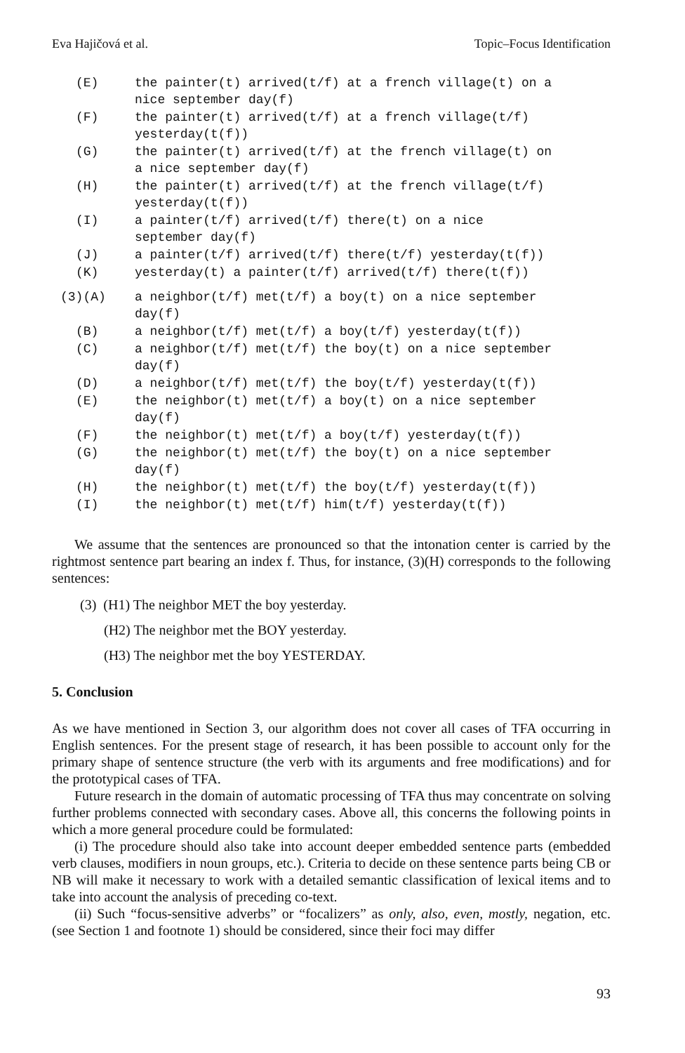Eva Hajičová et al. Topic–Focus Identification
(E) the painter(t) arrived(t/f) at a french village(t) on a
nice september day(f)
(F) the painter(t) arrived(t/f) at a french village(t/f)
yesterday(t(f))
(G) the painter(t) arrived(t/f) at the french village(t) on
a nice september day(f)
(H) the painter(t) arrived(t/f) at the french village(t/f)
yesterday(t(f))
(I) a painter(t/f) arrived(t/f) there(t) on a nice
september day(f)
(J) a painter(t/f) arrived(t/f) there(t/f) yesterday(t(f))
(K) yesterday(t) a painter(t/f) arrived(t/f) there(t(f))
(3)(A) a neighbor(t/f) met(t/f) a boy(t) on a nice september
day(f)
(B) a neighbor(t/f) met(t/f) a boy(t/f) yesterday(t(f))
(C) a neighbor(t/f) met(t/f) the boy(t) on a nice september
day(f)
(D) a neighbor(t/f) met(t/f) the boy(t/f) yesterday(t(f))
(E) the neighbor(t) met(t/f) a boy(t) on a nice september
day(f)
(F) the neighbor(t) met(t/f) a boy(t/f) yesterday(t(f))
(G) the neighbor(t) met(t/f) the boy(t) on a nice september
day(f)
(H) the neighbor(t) met(t/f) the boy(t/f) yesterday(t(f))
(I) the neighbor(t) met(t/f) him(t/f) yesterday(t(f))
We assume that the sentences are pronounced so that the intonation center is carried by the rightmost sentence part bearing an index f. Thus, for instance, (3)(H) corresponds to the following sentences:
(3) (H1) The neighbor MET the boy yesterday.
(H2) The neighbor met the BOY yesterday.
(H3) The neighbor met the boy YESTERDAY.
5. Conclusion
As we have mentioned in Section 3, our algorithm does not cover all cases of TFA occurring in English sentences. For the present stage of research, it has been possible to account only for the primary shape of sentence structure (the verb with its arguments and free modifications) and for the prototypical cases of TFA.
Future research in the domain of automatic processing of TFA thus may concentrate on solving further problems connected with secondary cases. Above all, this concerns the following points in which a more general procedure could be formulated:
(i) The procedure should also take into account deeper embedded sentence parts (embedded verb clauses, modifiers in noun groups, etc.). Criteria to decide on these sentence parts being CB or NB will make it necessary to work with a detailed semantic classification of lexical items and to take into account the analysis of preceding co-text.
(ii) Such “focus-sensitive adverbs” or “focalizers” as only, also, even, mostly, negation, etc. (see Section 1 and footnote 1) should be considered, since their foci may differ
93